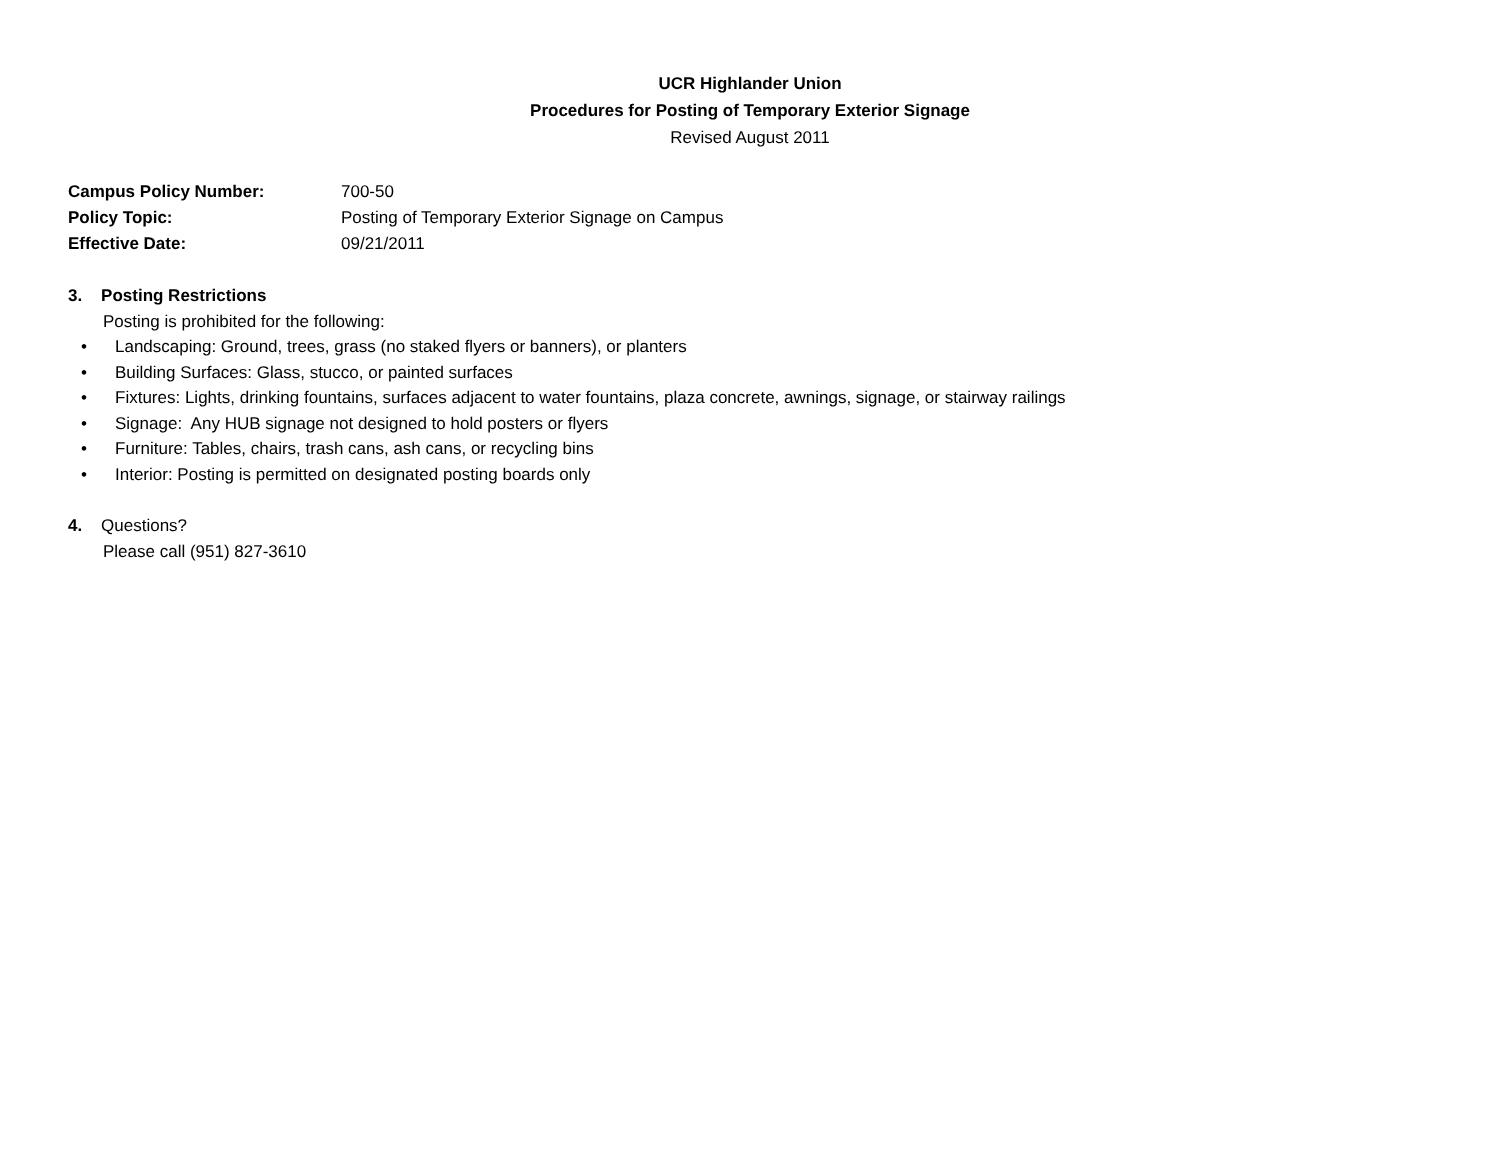UCR Highlander Union
Procedures for Posting of Temporary Exterior Signage
Revised August 2011
Campus Policy Number: 700-50
Policy Topic: Posting of Temporary Exterior Signage on Campus
Effective Date: 09/21/2011
3. Posting Restrictions
Posting is prohibited for the following:
• Landscaping: Ground, trees, grass (no staked flyers or banners), or planters
• Building Surfaces: Glass, stucco, or painted surfaces
• Fixtures: Lights, drinking fountains, surfaces adjacent to water fountains, plaza concrete, awnings, signage, or stairway railings
• Signage: Any HUB signage not designed to hold posters or flyers
• Furniture: Tables, chairs, trash cans, ash cans, or recycling bins
• Interior: Posting is permitted on designated posting boards only
4. Questions?
Please call (951) 827-3610